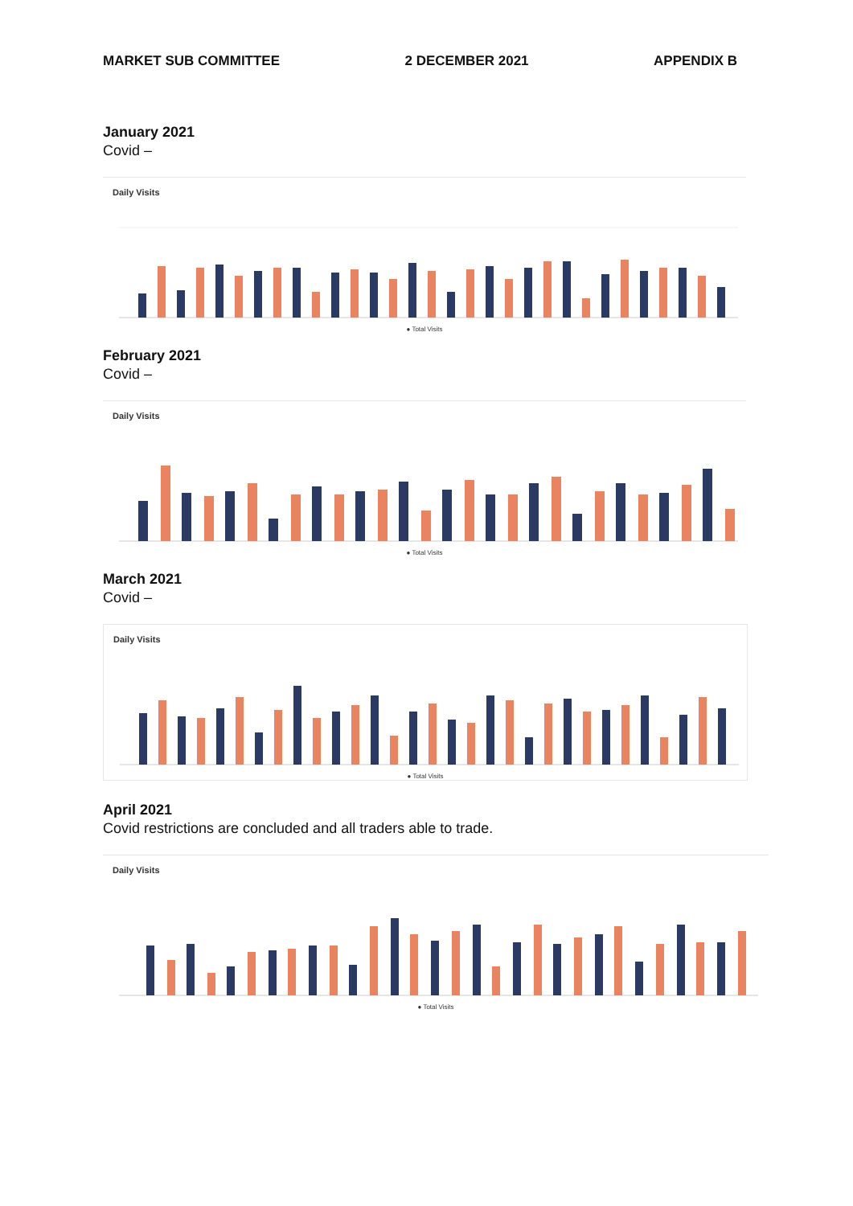MARKET SUB COMMITTEE 2 DECEMBER 2021 APPENDIX B
January 2021
Covid –
Daily Visits
● Total Visits
February 2021
Covid –
Daily Visits
● Total Visits
March 2021
Covid –
Daily Visits
● Total Visits
April 2021
Covid restrictions are concluded and all traders able to trade.
Daily Visits
● Total Visits